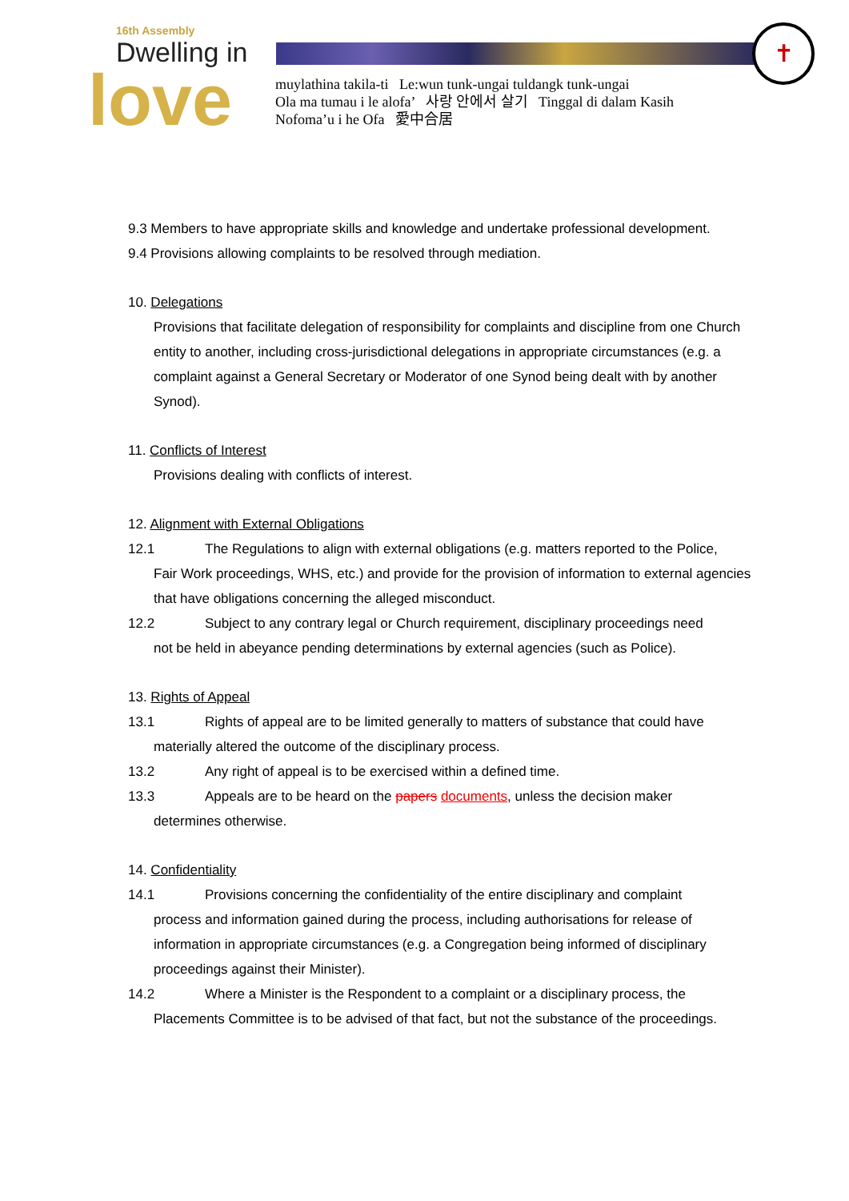16th Assembly
Dwelling in
love
✝
muylathina takila-ti Le:wun tunk-ungai tuldangk tunk-ungai
Ola ma tumau i le alofa’ 사랑 안에서 살기 Tinggal di dalam Kasih
Nofoma’u i he Ofa 愛中合居
9.3 Members to have appropriate skills and knowledge and undertake professional development.
9.4 Provisions allowing complaints to be resolved through mediation.
10. Delegations
Provisions that facilitate delegation of responsibility for complaints and discipline from one Church entity to another, including cross-jurisdictional delegations in appropriate circumstances (e.g. a complaint against a General Secretary or Moderator of one Synod being dealt with by another Synod).
11. Conflicts of Interest
Provisions dealing with conflicts of interest.
12. Alignment with External Obligations
12.1 The Regulations to align with external obligations (e.g. matters reported to the Police,
Fair Work proceedings, WHS, etc.) and provide for the provision of information to external agencies that have obligations concerning the alleged misconduct.
12.2 Subject to any contrary legal or Church requirement, disciplinary proceedings need
not be held in abeyance pending determinations by external agencies (such as Police).
13. Rights of Appeal
13.1 Rights of appeal are to be limited generally to matters of substance that could have
materially altered the outcome of the disciplinary process.
13.2 Any right of appeal is to be exercised within a defined time.
13.3 Appeals are to be heard on the papers documents, unless the decision maker
determines otherwise.
14. Confidentiality
14.1 Provisions concerning the confidentiality of the entire disciplinary and complaint
process and information gained during the process, including authorisations for release of information in appropriate circumstances (e.g. a Congregation being informed of disciplinary proceedings against their Minister).
14.2 Where a Minister is the Respondent to a complaint or a disciplinary process, the
Placements Committee is to be advised of that fact, but not the substance of the proceedings.